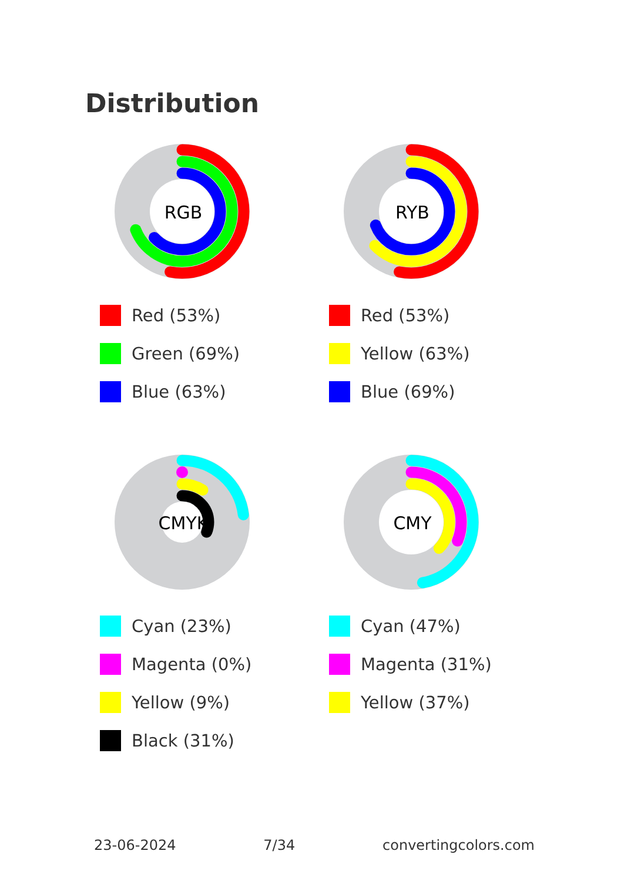Distribution
RGB
Red (53%)
Green (69%)
Blue (63%)
RYB
Red (53%)
Yellow (63%)
Blue (69%)
CMYK
Cyan (23%)
Magenta (0%)
Yellow (9%)
Black (31%)
CMY
Cyan (47%)
Magenta (31%)
Yellow (37%)
23-06-2024 7/34 convertingcolors.com